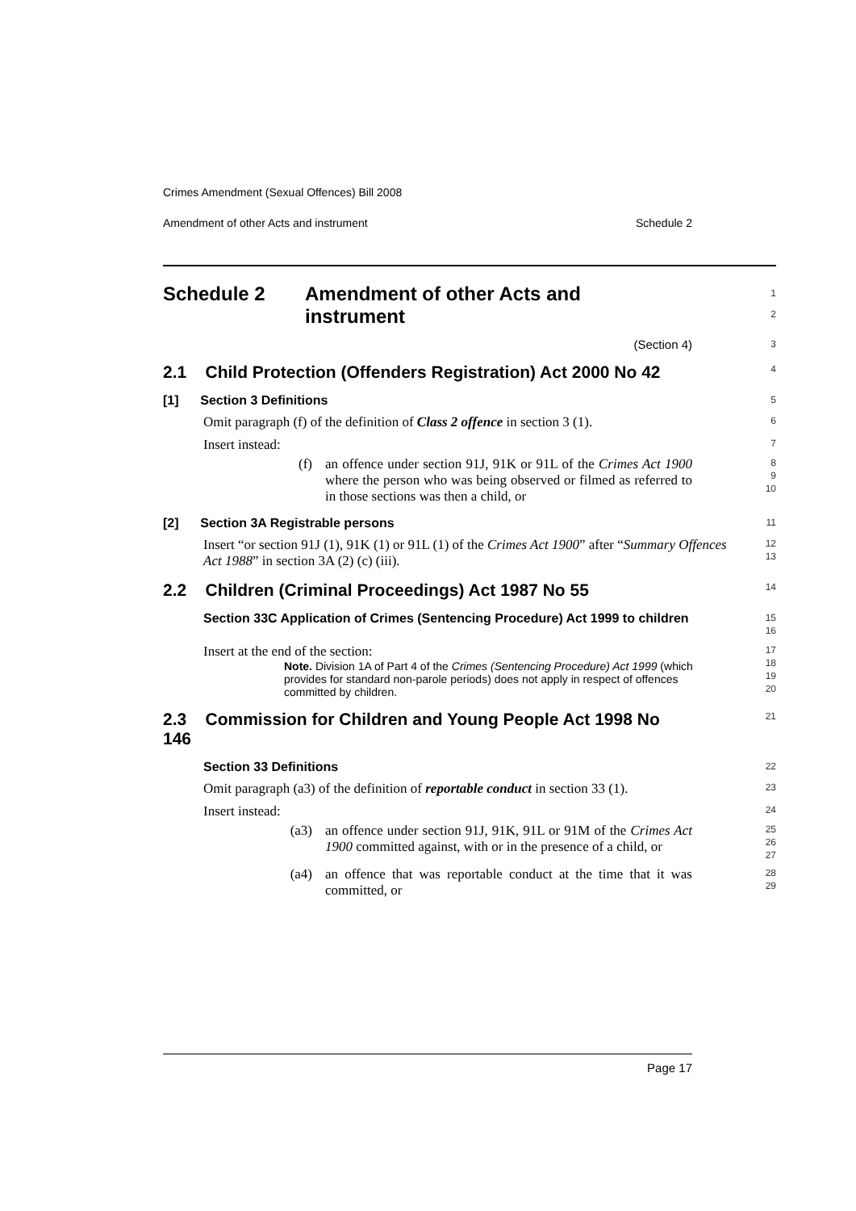Crimes Amendment (Sexual Offences) Bill 2008
Amendment of other Acts and instrument Schedule 2
Schedule 2 Amendment of other Acts and
instrument
1
2
(Section 4)
3
2.1 Child Protection (Offenders Registration) Act 2000 No 42
4
[1] Section 3 Definitions
5
Omit paragraph (f) of the definition of Class 2 offence in section 3 (1).
6
Insert instead:
7
(f) an offence under section 91J, 91K or 91L of the Crimes Act 1900 where the person who was being observed or filmed as referred to in those sections was then a child, or
8
9
10
[2] Section 3A Registrable persons
11
Insert “or section 91J (1), 91K (1) or 91L (1) of the Crimes Act 1900” after “Summary Offences Act 1988” in section 3A (2) (c) (iii).
12
13
2.2 Children (Criminal Proceedings) Act 1987 No 55
14
Section 33C Application of Crimes (Sentencing Procedure) Act 1999 to children
15
16
Insert at the end of the section:
Note. Division 1A of Part 4 of the Crimes (Sentencing Procedure) Act 1999 (which provides for standard non-parole periods) does not apply in respect of offences committed by children.
17
18
19
20
2.3 Commission for Children and Young People Act 1998 No 146
21
Section 33 Definitions
22
Omit paragraph (a3) of the definition of reportable conduct in section 33 (1).
23
Insert instead:
24
(a3) an offence under section 91J, 91K, 91L or 91M of the Crimes Act 1900 committed against, with or in the presence of a child, or
25
26
27
(a4) an offence that was reportable conduct at the time that it was committed, or
28
29
Page 17